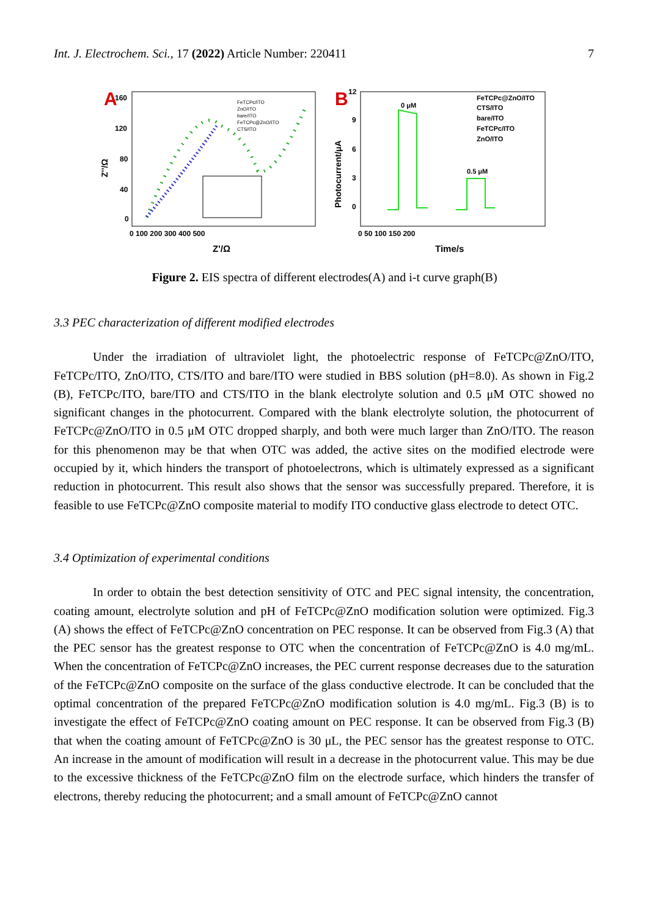Int. J. Electrochem. Sci., 17 (2022) Article Number: 220411 7
A
160
120
80
40
0
0 100 200 300 400 500
Z'/Ω
Z''/Ω
FeTCPc/ITO
ZnO/ITO
bare/ITO
FeTCPc@ZnO/ITO
CTS/ITO
B
12
9
6
3
0
0 50 100 150 200
Time/s
Photocurrent/μA
0 μM
0.5 μM
FeTCPc@ZnO/ITO
CTS/ITO
bare/ITO
FeTCPc/ITO
ZnO/ITO
Figure 2. EIS spectra of different electrodes(A) and i-t curve graph(B)
3.3 PEC characterization of different modified electrodes
Under the irradiation of ultraviolet light, the photoelectric response of FeTCPc@ZnO/ITO, FeTCPc/ITO, ZnO/ITO, CTS/ITO and bare/ITO were studied in BBS solution (pH=8.0). As shown in Fig.2 (B), FeTCPc/ITO, bare/ITO and CTS/ITO in the blank electrolyte solution and 0.5 μM OTC showed no significant changes in the photocurrent. Compared with the blank electrolyte solution, the photocurrent of FeTCPc@ZnO/ITO in 0.5 μM OTC dropped sharply, and both were much larger than ZnO/ITO. The reason for this phenomenon may be that when OTC was added, the active sites on the modified electrode were occupied by it, which hinders the transport of photoelectrons, which is ultimately expressed as a significant reduction in photocurrent. This result also shows that the sensor was successfully prepared. Therefore, it is feasible to use FeTCPc@ZnO composite material to modify ITO conductive glass electrode to detect OTC.
3.4 Optimization of experimental conditions
In order to obtain the best detection sensitivity of OTC and PEC signal intensity, the concentration, coating amount, electrolyte solution and pH of FeTCPc@ZnO modification solution were optimized. Fig.3 (A) shows the effect of FeTCPc@ZnO concentration on PEC response. It can be observed from Fig.3 (A) that the PEC sensor has the greatest response to OTC when the concentration of FeTCPc@ZnO is 4.0 mg/mL. When the concentration of FeTCPc@ZnO increases, the PEC current response decreases due to the saturation of the FeTCPc@ZnO composite on the surface of the glass conductive electrode. It can be concluded that the optimal concentration of the prepared FeTCPc@ZnO modification solution is 4.0 mg/mL. Fig.3 (B) is to investigate the effect of FeTCPc@ZnO coating amount on PEC response. It can be observed from Fig.3 (B) that when the coating amount of FeTCPc@ZnO is 30 μL, the PEC sensor has the greatest response to OTC. An increase in the amount of modification will result in a decrease in the photocurrent value. This may be due to the excessive thickness of the FeTCPc@ZnO film on the electrode surface, which hinders the transfer of electrons, thereby reducing the photocurrent; and a small amount of FeTCPc@ZnO cannot